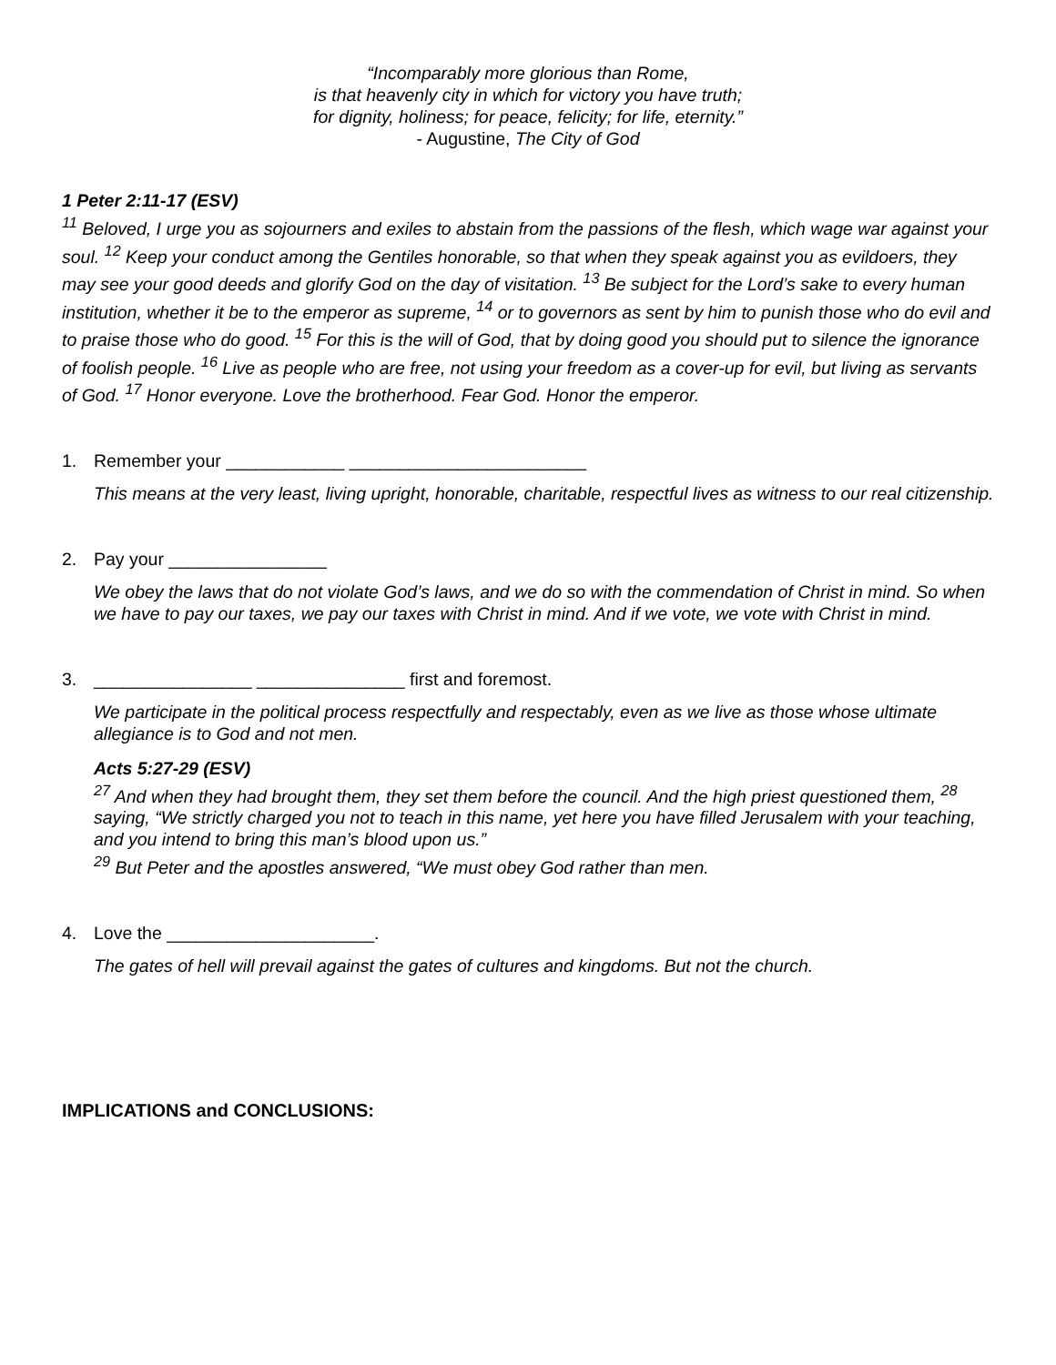“Incomparably more glorious than Rome,
is that heavenly city in which for victory you have truth;
for dignity, holiness; for peace, felicity; for life, eternity.”
- Augustine, The City of God
1 Peter 2:11-17 (ESV)
<sup>11</sup> Beloved, I urge you as sojourners and exiles to abstain from the passions of the flesh, which wage war against your soul. <sup>12</sup> Keep your conduct among the Gentiles honorable, so that when they speak against you as evildoers, they may see your good deeds and glorify God on the day of visitation. <sup>13</sup> Be subject for the Lord’s sake to every human institution, whether it be to the emperor as supreme, <sup>14</sup> or to governors as sent by him to punish those who do evil and to praise those who do good. <sup>15</sup> For this is the will of God, that by doing good you should put to silence the ignorance of foolish people. <sup>16</sup> Live as people who are free, not using your freedom as a cover-up for evil, but living as servants of God. <sup>17</sup> Honor everyone. Love the brotherhood. Fear God. Honor the emperor.
1. Remember your ____________ ________________________
This means at the very least, living upright, honorable, charitable, respectful lives as witness to our real citizenship.
2. Pay your ________________
We obey the laws that do not violate God’s laws, and we do so with the commendation of Christ in mind. So when we have to pay our taxes, we pay our taxes with Christ in mind. And if we vote, we vote with Christ in mind.
3. ________________ _______________ first and foremost.
We participate in the political process respectfully and respectably, even as we live as those whose ultimate allegiance is to God and not men.
Acts 5:27-29 (ESV)
<sup>27</sup> And when they had brought them, they set them before the council. And the high priest questioned them, <sup>28</sup> saying, “We strictly charged you not to teach in this name, yet here you have filled Jerusalem with your teaching, and you intend to bring this man’s blood upon us.”
<sup>29</sup> But Peter and the apostles answered, “We must obey God rather than men.
4. Love the _____________________.
The gates of hell will prevail against the gates of cultures and kingdoms. But not the church.
IMPLICATIONS and CONCLUSIONS: